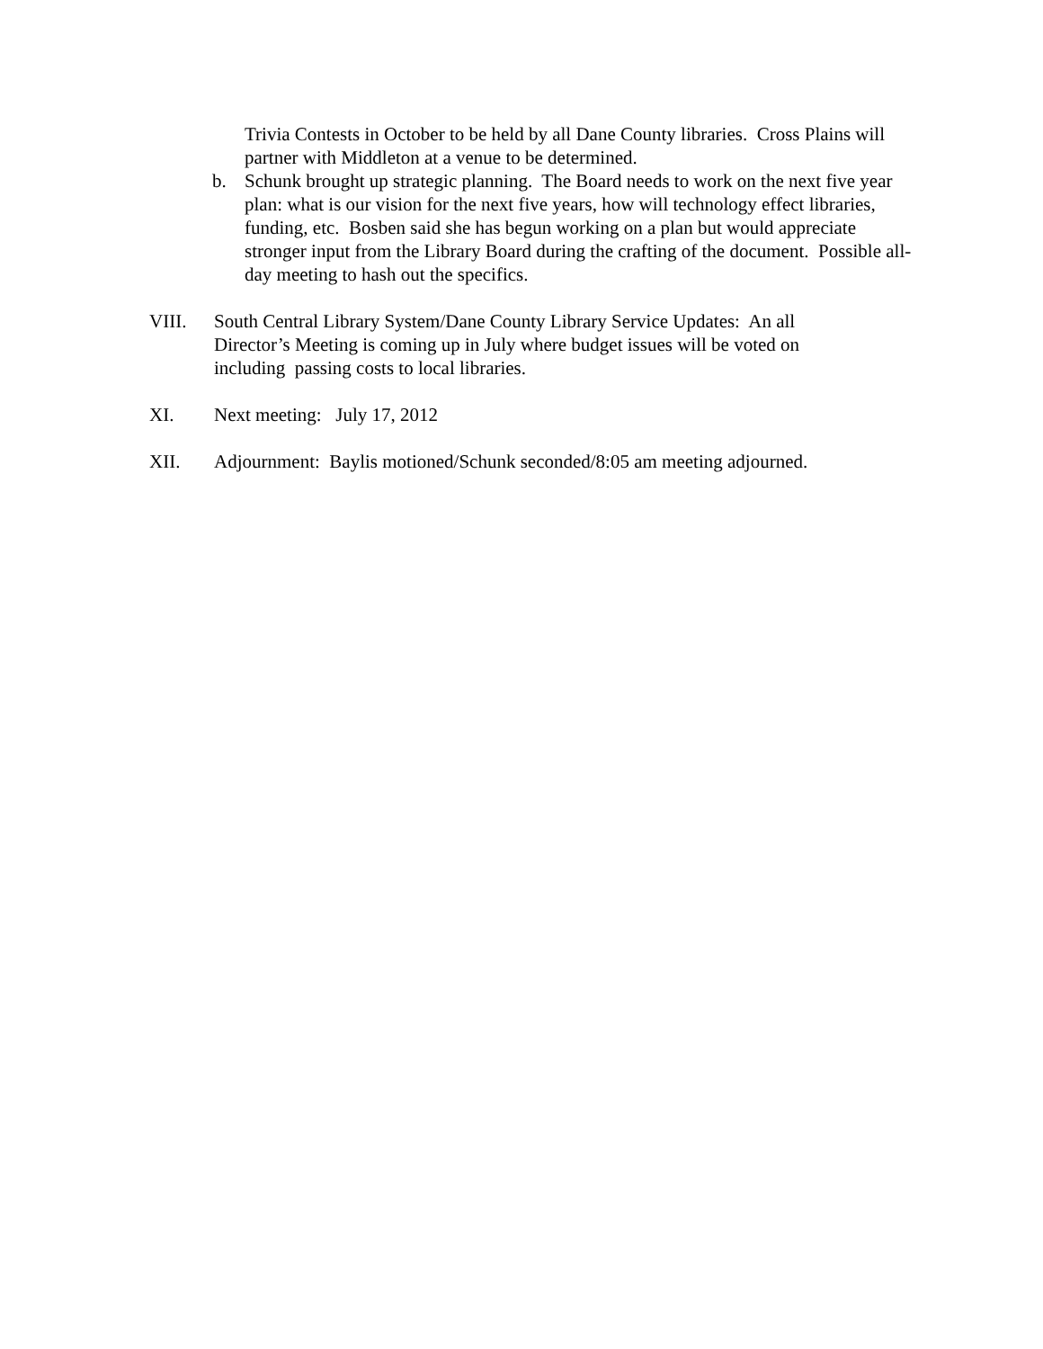Trivia Contests in October to be held by all Dane County libraries. Cross Plains will partner with Middleton at a venue to be determined.
b. Schunk brought up strategic planning. The Board needs to work on the next five year plan: what is our vision for the next five years, how will technology effect libraries, funding, etc. Bosben said she has begun working on a plan but would appreciate stronger input from the Library Board during the crafting of the document. Possible all-day meeting to hash out the specifics.
VIII. South Central Library System/Dane County Library Service Updates: An all Director’s Meeting is coming up in July where budget issues will be voted on including passing costs to local libraries.
XI. Next meeting: July 17, 2012
XII. Adjournment: Baylis motioned/Schunk seconded/8:05 am meeting adjourned.